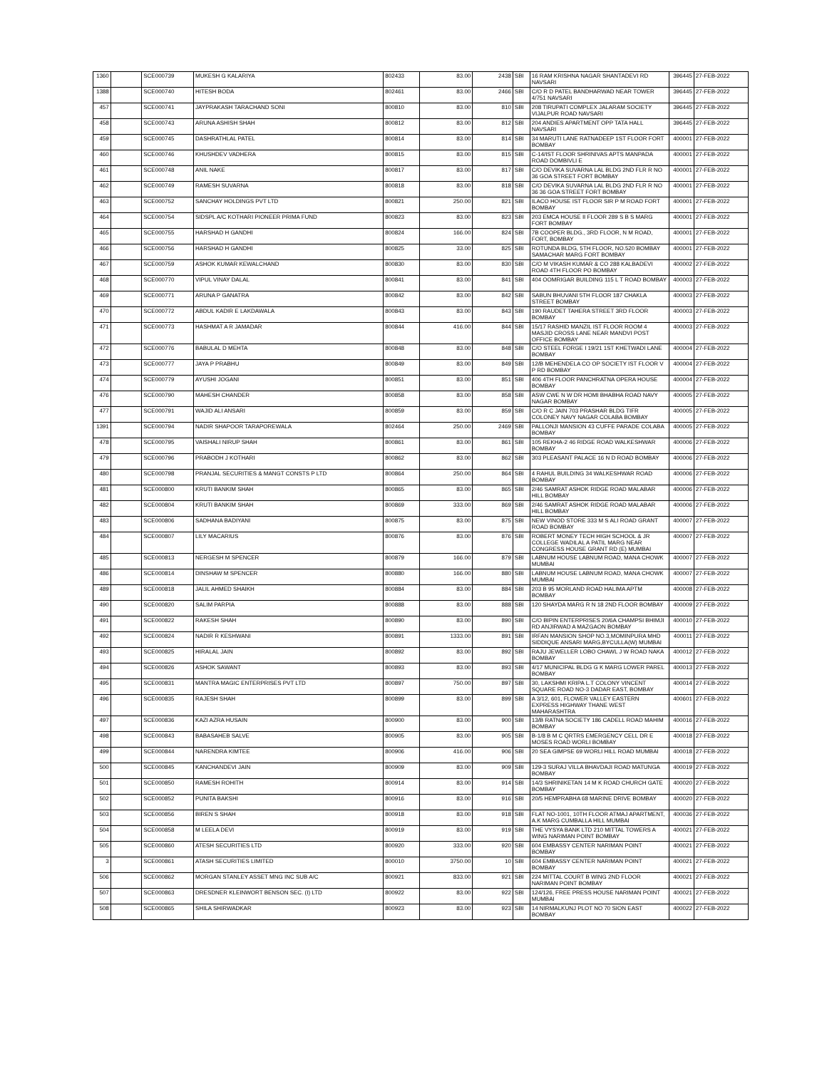| 1360 | | SCE000739 | MUKESH G KALARIYA | 802433 | 83.00 | 2438 | SBI | 16 RAM KRISHNA NAGAR SHANTADEVI RD NAVSARI | 396445 | 27-FEB-2022 |
| 1388 | | SCE000740 | HITESH BODA | 802461 | 83.00 | 2466 | SBI | C/O R D PATEL BANDHARWAD NEAR TOWER 4/751 NAVSARI | 396445 | 27-FEB-2022 |
| 457 | | SCE000741 | JAYPRAKASH TARACHAND SONI | 800810 | 83.00 | 810 | SBI | 208 TIRUPATI COMPLEX JALARAM SOCIETY VIJALPUR ROAD NAVSARI | 396445 | 27-FEB-2022 |
| 458 | | SCE000743 | ARUNA ASHISH SHAH | 800812 | 83.00 | 812 | SBI | 204 ANDIES APARTMENT OPP TATA HALL NAVSARI | 396445 | 27-FEB-2022 |
| 459 | | SCE000745 | DASHRATHLAL PATEL | 800814 | 83.00 | 814 | SBI | 34 MARUTI LANE RATNADEEP 1ST FLOOR FORT BOMBAY | 400001 | 27-FEB-2022 |
| 460 | | SCE000746 | KHUSHDEV VADHERA | 800815 | 83.00 | 815 | SBI | C-14/IST FLOOR SHRINIVAS APTS MANPADA ROAD DOMBIVLI E | 400001 | 27-FEB-2022 |
| 461 | | SCE000748 | ANIL NAKE | 800817 | 83.00 | 817 | SBI | C/O DEVIKA SUVARNA LAL BLDG 2ND FLR R NO 36 GOA STREET FORT BOMBAY | 400001 | 27-FEB-2022 |
| 462 | | SCE000749 | RAMESH SUVARNA | 800818 | 83.00 | 818 | SBI | C/O DEVIKA SUVARNA LAL BLDG 2ND FLR R NO 36 36 GOA STREET FORT BOMBAY | 400001 | 27-FEB-2022 |
| 463 | | SCE000752 | SANCHAY HOLDINGS PVT LTD | 800821 | 250.00 | 821 | SBI | ILACO HOUSE IST FLOOR SIR P M ROAD FORT BOMBAY | 400001 | 27-FEB-2022 |
| 464 | | SCE000754 | SIDSPL A/C KOTHARI PIONEER PRIMA FUND | 800823 | 83.00 | 823 | SBI | 203 EMCA HOUSE II FLOOR 289 S B S MARG FORT BOMBAY | 400001 | 27-FEB-2022 |
| 465 | | SCE000755 | HARSHAD H GANDHI | 800824 | 166.00 | 824 | SBI | 7B COOPER BLDG., 3RD FLOOR, N M ROAD, FORT, BOMBAY | 400001 | 27-FEB-2022 |
| 466 | | SCE000756 | HARSHAD H GANDHI | 800825 | 33.00 | 825 | SBI | ROTUNDA BLDG, 5TH FLOOR, NO.520 BOMBAY SAMACHAR MARG FORT BOMBAY | 400001 | 27-FEB-2022 |
| 467 | | SCE000759 | ASHOK KUMAR KEWALCHAND | 800830 | 83.00 | 830 | SBI | C/O M VIKASH KUMAR & CO 288 KALBADEVI ROAD 4TH FLOOR PO BOMBAY | 400002 | 27-FEB-2022 |
| 468 | | SCE000770 | VIPUL VINAY DALAL | 800841 | 83.00 | 841 | SBI | 404 OOMRIGAR BUILDING 115 L T ROAD BOMBAY | 400003 | 27-FEB-2022 |
| 469 | | SCE000771 | ARUNA P GANATRA | 800842 | 83.00 | 842 | SBI | SABUN BHUVANI 5TH FLOOR 187 CHAKLA STREET BOMBAY | 400003 | 27-FEB-2022 |
| 470 | | SCE000772 | ABDUL KADIR E LAKDAWALA | 800843 | 83.00 | 843 | SBI | 190 RAUDET TAHERA STREET 3RD FLOOR BOMBAY | 400003 | 27-FEB-2022 |
| 471 | | SCE000773 | HASHMAT A R JAMADAR | 800844 | 416.00 | 844 | SBI | 15/17 RASHID MANZIL IST FLOOR ROOM 4 MASJID CROSS LANE NEAR MANDVI POST OFFICE BOMBAY | 400003 | 27-FEB-2022 |
| 472 | | SCE000776 | BABULAL D MEHTA | 800848 | 83.00 | 848 | SBI | C/O STEEL FORGE I 19/21 1ST KHETWADI LANE BOMBAY | 400004 | 27-FEB-2022 |
| 473 | | SCE000777 | JAYA P PRABHU | 800849 | 83.00 | 849 | SBI | 12/B MEHENDELA CO OP SOCIETY IST FLOOR V P RD BOMBAY | 400004 | 27-FEB-2022 |
| 474 | | SCE000779 | AYUSHI JOGANI | 800851 | 83.00 | 851 | SBI | 406 4TH FLOOR PANCHRATNA OPERA HOUSE BOMBAY | 400004 | 27-FEB-2022 |
| 476 | | SCE000790 | MAHESH CHANDER | 800858 | 83.00 | 858 | SBI | ASW CWE N W DR HOMI BHABHA ROAD NAVY NAGAR BOMBAY | 400005 | 27-FEB-2022 |
| 477 | | SCE000791 | WAJID ALI ANSARI | 800859 | 83.00 | 859 | SBI | C/O R C JAIN 703 PRASHAR BLDG TIFR COLONEY NAVY NAGAR COLABA BOMBAY | 400005 | 27-FEB-2022 |
| 1391 | | SCE000794 | NADIR SHAPOOR TARAPOREWALA | 802464 | 250.00 | 2469 | SBI | PALLONJI MANSION 43 CUFFE PARADE COLABA BOMBAY | 400005 | 27-FEB-2022 |
| 478 | | SCE000795 | VAISHALI NIRUP SHAH | 800861 | 83.00 | 861 | SBI | 105 REKHA-2 46 RIDGE ROAD WALKESHWAR BOMBAY | 400006 | 27-FEB-2022 |
| 479 | | SCE000796 | PRABODH J KOTHARI | 800862 | 83.00 | 862 | SBI | 303 PLEASANT PALACE 16 N D ROAD BOMBAY | 400006 | 27-FEB-2022 |
| 480 | | SCE000798 | PRANJAL SECURITIES & MANGT CONSTS P LTD | 800864 | 250.00 | 864 | SBI | 4 RAHUL BUILDING 34 WALKESHWAR ROAD BOMBAY | 400006 | 27-FEB-2022 |
| 481 | | SCE000800 | KRUTI BANKIM SHAH | 800865 | 83.00 | 865 | SBI | 2/46 SAMRAT ASHOK RIDGE ROAD MALABAR HILL BOMBAY | 400006 | 27-FEB-2022 |
| 482 | | SCE000804 | KRUTI BANKIM SHAH | 800869 | 333.00 | 869 | SBI | 2/46 SAMRAT ASHOK RIDGE ROAD MALABAR HILL BOMBAY | 400006 | 27-FEB-2022 |
| 483 | | SCE000806 | SADHANA BADIYANI | 800875 | 83.00 | 875 | SBI | NEW VINOD STORE 333 M S ALI ROAD GRANT ROAD BOMBAY | 400007 | 27-FEB-2022 |
| 484 | | SCE000807 | LILY MACARIUS | 800876 | 83.00 | 876 | SBI | ROBERT MONEY TECH HIGH SCHOOL & JR COLLEGE WADILAL A PATIL MARG NEAR CONGRESS HOUSE GRANT RD (E) MUMBAI | 400007 | 27-FEB-2022 |
| 485 | | SCE000813 | NERGESH M SPENCER | 800879 | 166.00 | 879 | SBI | LABNUM HOUSE LABNUM ROAD, MANA CHOWK MUMBAI | 400007 | 27-FEB-2022 |
| 486 | | SCE000814 | DINSHAW M SPENCER | 800880 | 166.00 | 880 | SBI | LABNUM HOUSE LABNUM ROAD, MANA CHOWK MUMBAI | 400007 | 27-FEB-2022 |
| 489 | | SCE000818 | JALIL AHMED SHAIKH | 800884 | 83.00 | 884 | SBI | 203 B 95 MORLAND ROAD HALIMA APTM BOMBAY | 400008 | 27-FEB-2022 |
| 490 | | SCE000820 | SALIM PARPIA | 800888 | 83.00 | 888 | SBI | 120 SHAYDA MARG R N 18 2ND FLOOR BOMBAY | 400009 | 27-FEB-2022 |
| 491 | | SCE000822 | RAKESH SHAH | 800890 | 83.00 | 890 | SBI | C/O BIPIN ENTERPRISES 20/6A CHAMPSI BHIMJI RD ANJIRWAD A MAZGAON BOMBAY | 400010 | 27-FEB-2022 |
| 492 | | SCE000824 | NADIR R KESHWANI | 800891 | 1333.00 | 891 | SBI | IRFAN MANSION SHOP NO.3,MOMINPURA MHD SIDDIQUE ANSARI MARG,BYCULLA(W) MUMBAI | 400011 | 27-FEB-2022 |
| 493 | | SCE000825 | HIRALAL JAIN | 800892 | 83.00 | 892 | SBI | RAJU JEWELLER LOBO CHAWL J W ROAD NAKA BOMBAY | 400012 | 27-FEB-2022 |
| 494 | | SCE000826 | ASHOK SAWANT | 800893 | 83.00 | 893 | SBI | 4/17 MUNICIPAL BLDG G K MARG LOWER PAREL BOMBAY | 400013 | 27-FEB-2022 |
| 495 | | SCE000831 | MANTRA MAGIC ENTERPRISES PVT LTD | 800897 | 750.00 | 897 | SBI | 30, LAKSHMI KRIPA L.T COLONY VINCENT SQUARE ROAD NO-3 DADAR EAST, BOMBAY | 400014 | 27-FEB-2022 |
| 496 | | SCE000835 | RAJESH SHAH | 800899 | 83.00 | 899 | SBI | A 3/12, 601, FLOWER VALLEY EASTERN EXPRESS HIGHWAY THANE WEST MAHARASHTRA | 400601 | 27-FEB-2022 |
| 497 | | SCE000836 | KAZI AZRA HUSAIN | 800900 | 83.00 | 900 | SBI | 13/B RATNA SOCIETY 186 CADELL ROAD MAHIM BOMBAY | 400016 | 27-FEB-2022 |
| 498 | | SCE000843 | BABASAHEB SALVE | 800905 | 83.00 | 905 | SBI | B-1/8 B M C QRTRS EMERGENCY CELL DR E MOSES ROAD WORLI BOMBAY | 400018 | 27-FEB-2022 |
| 499 | | SCE000844 | NARENDRA KIMTEE | 800906 | 416.00 | 906 | SBI | 20 SEA GIMPSE 69 WORLI HILL ROAD MUMBAI | 400018 | 27-FEB-2022 |
| 500 | | SCE000845 | KANCHANDEVI JAIN | 800909 | 83.00 | 909 | SBI | 129-3 SURAJ VILLA BHAVDAJI ROAD MATUNGA BOMBAY | 400019 | 27-FEB-2022 |
| 501 | | SCE000850 | RAMESH ROHITH | 800914 | 83.00 | 914 | SBI | 14/3 SHRINIKETAN 14 M K ROAD CHURCH GATE BOMBAY | 400020 | 27-FEB-2022 |
| 502 | | SCE000852 | PUNITA BAKSHI | 800916 | 83.00 | 916 | SBI | 20/5 HEMPRABHA 68 MARINE DRIVE BOMBAY | 400020 | 27-FEB-2022 |
| 503 | | SCE000856 | BIREN S SHAH | 800918 | 83.00 | 918 | SBI | FLAT NO-1001, 10TH FLOOR ATMAJ APARTMENT, A.K MARG CUMBALLA HILL MUMBAI | 400036 | 27-FEB-2022 |
| 504 | | SCE000858 | M LEELA DEVI | 800919 | 83.00 | 919 | SBI | THE VYSYA BANK LTD 210 MITTAL TOWERS A WING NARIMAN POINT BOMBAY | 400021 | 27-FEB-2022 |
| 505 | | SCE000860 | ATESH SECURITIES LTD | 800920 | 333.00 | 920 | SBI | 604 EMBASSY CENTER NARIMAN POINT BOMBAY | 400021 | 27-FEB-2022 |
| 3 | | SCE000861 | ATASH SECURITIES LIMITED | 800010 | 3750.00 | 10 | SBI | 604 EMBASSY CENTER NARIMAN POINT BOMBAY | 400021 | 27-FEB-2022 |
| 506 | | SCE000862 | MORGAN STANLEY ASSET MNG INC SUB A/C | 800921 | 833.00 | 921 | SBI | 224 MITTAL COURT B WING 2ND FLOOR NARIMAN POINT BOMBAY | 400021 | 27-FEB-2022 |
| 507 | | SCE000863 | DRESDNER KLEINWORT BENSON SEC. (I) LTD | 800922 | 83.00 | 922 | SBI | 124/126, FREE PRESS HOUSE NARIMAN POINT MUMBAI | 400021 | 27-FEB-2022 |
| 508 | | SCE000865 | SHILA SHIRWADKAR | 800923 | 83.00 | 923 | SBI | 14 NIRMALKUNJ PLOT NO 70 SION EAST BOMBAY | 400022 | 27-FEB-2022 |